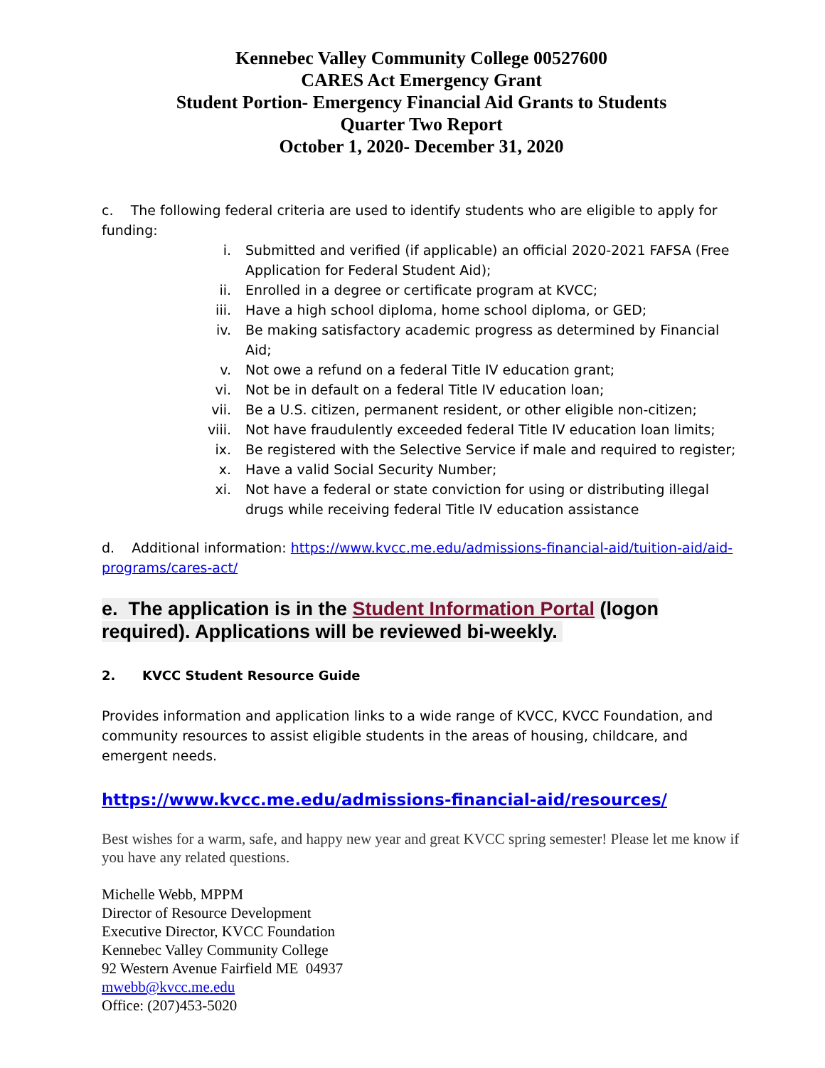Kennebec Valley Community College 00527600
CARES Act Emergency Grant
Student Portion- Emergency Financial Aid Grants to Students
Quarter Two Report
October 1, 2020- December 31, 2020
c. The following federal criteria are used to identify students who are eligible to apply for funding:
i. Submitted and verified (if applicable) an official 2020-2021 FAFSA (Free Application for Federal Student Aid);
ii. Enrolled in a degree or certificate program at KVCC;
iii. Have a high school diploma, home school diploma, or GED;
iv. Be making satisfactory academic progress as determined by Financial Aid;
v. Not owe a refund on a federal Title IV education grant;
vi. Not be in default on a federal Title IV education loan;
vii. Be a U.S. citizen, permanent resident, or other eligible non-citizen;
viii. Not have fraudulently exceeded federal Title IV education loan limits;
ix. Be registered with the Selective Service if male and required to register;
x. Have a valid Social Security Number;
xi. Not have a federal or state conviction for using or distributing illegal drugs while receiving federal Title IV education assistance
d. Additional information: https://www.kvcc.me.edu/admissions-financial-aid/tuition-aid/aid-programs/cares-act/
e. The application is in the Student Information Portal (logon required). Applications will be reviewed bi-weekly.
2. KVCC Student Resource Guide
Provides information and application links to a wide range of KVCC, KVCC Foundation, and community resources to assist eligible students in the areas of housing, childcare, and emergent needs.
https://www.kvcc.me.edu/admissions-financial-aid/resources/
Best wishes for a warm, safe, and happy new year and great KVCC spring semester! Please let me know if you have any related questions.
Michelle Webb, MPPM
Director of Resource Development
Executive Director, KVCC Foundation
Kennebec Valley Community College
92 Western Avenue Fairfield ME 04937
mwebb@kvcc.me.edu
Office: (207)453-5020